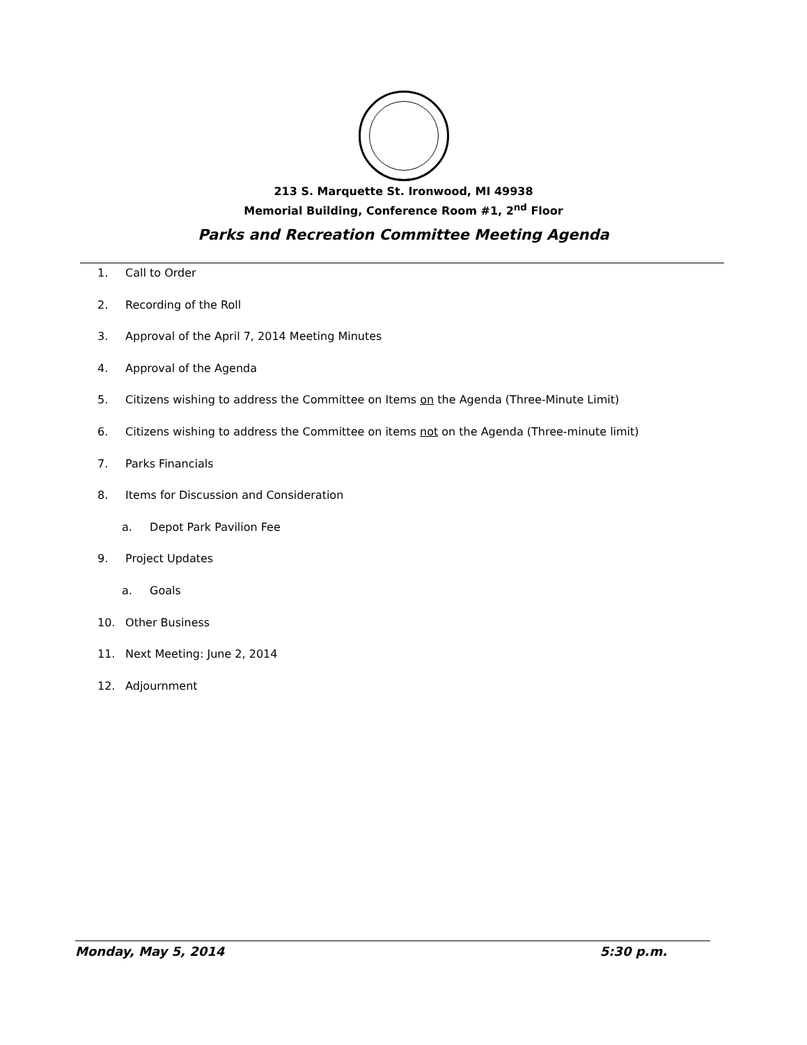213 S. Marquette St. Ironwood, MI 49938
Memorial Building, Conference Room #1, 2<sup>nd</sup> Floor
Parks and Recreation Committee Meeting Agenda
1. Call to Order
2. Recording of the Roll
3. Approval of the April 7, 2014 Meeting Minutes
4. Approval of the Agenda
5. Citizens wishing to address the Committee on Items on the Agenda (Three-Minute Limit)
6. Citizens wishing to address the Committee on items not on the Agenda (Three-minute limit)
7. Parks Financials
8. Items for Discussion and Consideration
a. Depot Park Pavilion Fee
9. Project Updates
a. Goals
10. Other Business
11. Next Meeting: June 2, 2014
12. Adjournment
Monday, May 5, 2014 5:30 p.m.